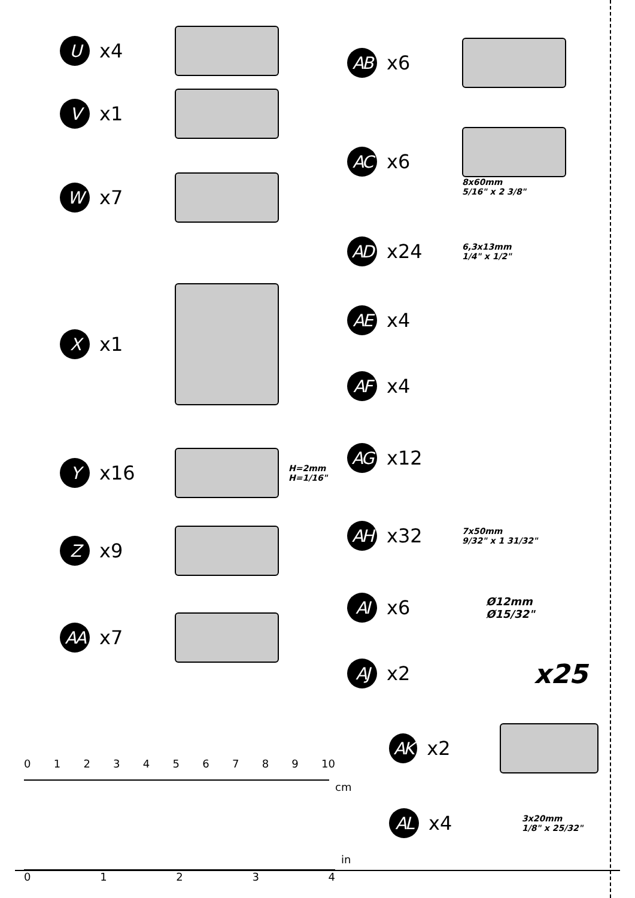U
x4
V
x1
W
x7
X
x1
Y
x16
H=2mm
H=1/16"
Z
x9
AA
x7
AB
x6
AC
x6
8x60mm
5/16" x 2 3/8"
AD
x24
6,3x13mm
1/4" x 1/2"
AE
x4
AF
x4
AG
x12
AH
x32
7x50mm
9/32" x 1 31/32"
AI
x6
Ø12mm
Ø15/32"
AJ
x2
x25
AK
x2
AL
x4
3x20mm
1/8" x 25/32"
0 1 2 3 4 5 6 7 8 9 10
cm
in
0 1 2 3 4